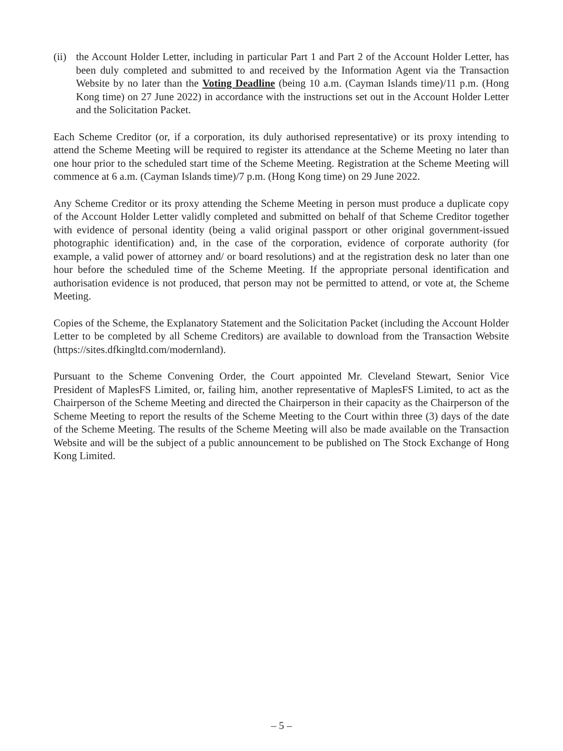(ii)
the Account Holder Letter, including in particular Part 1 and Part 2 of the Account Holder Letter, has been duly completed and submitted to and received by the Information Agent via the Transaction Website by no later than the Voting Deadline (being 10 a.m. (Cayman Islands time)/11 p.m. (Hong Kong time) on 27 June 2022) in accordance with the instructions set out in the Account Holder Letter and the Solicitation Packet.
Each Scheme Creditor (or, if a corporation, its duly authorised representative) or its proxy intending to attend the Scheme Meeting will be required to register its attendance at the Scheme Meeting no later than one hour prior to the scheduled start time of the Scheme Meeting. Registration at the Scheme Meeting will commence at 6 a.m. (Cayman Islands time)/7 p.m. (Hong Kong time) on 29 June 2022.
Any Scheme Creditor or its proxy attending the Scheme Meeting in person must produce a duplicate copy of the Account Holder Letter validly completed and submitted on behalf of that Scheme Creditor together with evidence of personal identity (being a valid original passport or other original government-issued photographic identification) and, in the case of the corporation, evidence of corporate authority (for example, a valid power of attorney and/ or board resolutions) and at the registration desk no later than one hour before the scheduled time of the Scheme Meeting. If the appropriate personal identification and authorisation evidence is not produced, that person may not be permitted to attend, or vote at, the Scheme Meeting.
Copies of the Scheme, the Explanatory Statement and the Solicitation Packet (including the Account Holder Letter to be completed by all Scheme Creditors) are available to download from the Transaction Website (https://sites.dfkingltd.com/modernland).
Pursuant to the Scheme Convening Order, the Court appointed Mr. Cleveland Stewart, Senior Vice President of MaplesFS Limited, or, failing him, another representative of MaplesFS Limited, to act as the Chairperson of the Scheme Meeting and directed the Chairperson in their capacity as the Chairperson of the Scheme Meeting to report the results of the Scheme Meeting to the Court within three (3) days of the date of the Scheme Meeting. The results of the Scheme Meeting will also be made available on the Transaction Website and will be the subject of a public announcement to be published on The Stock Exchange of Hong Kong Limited.
– 5 –